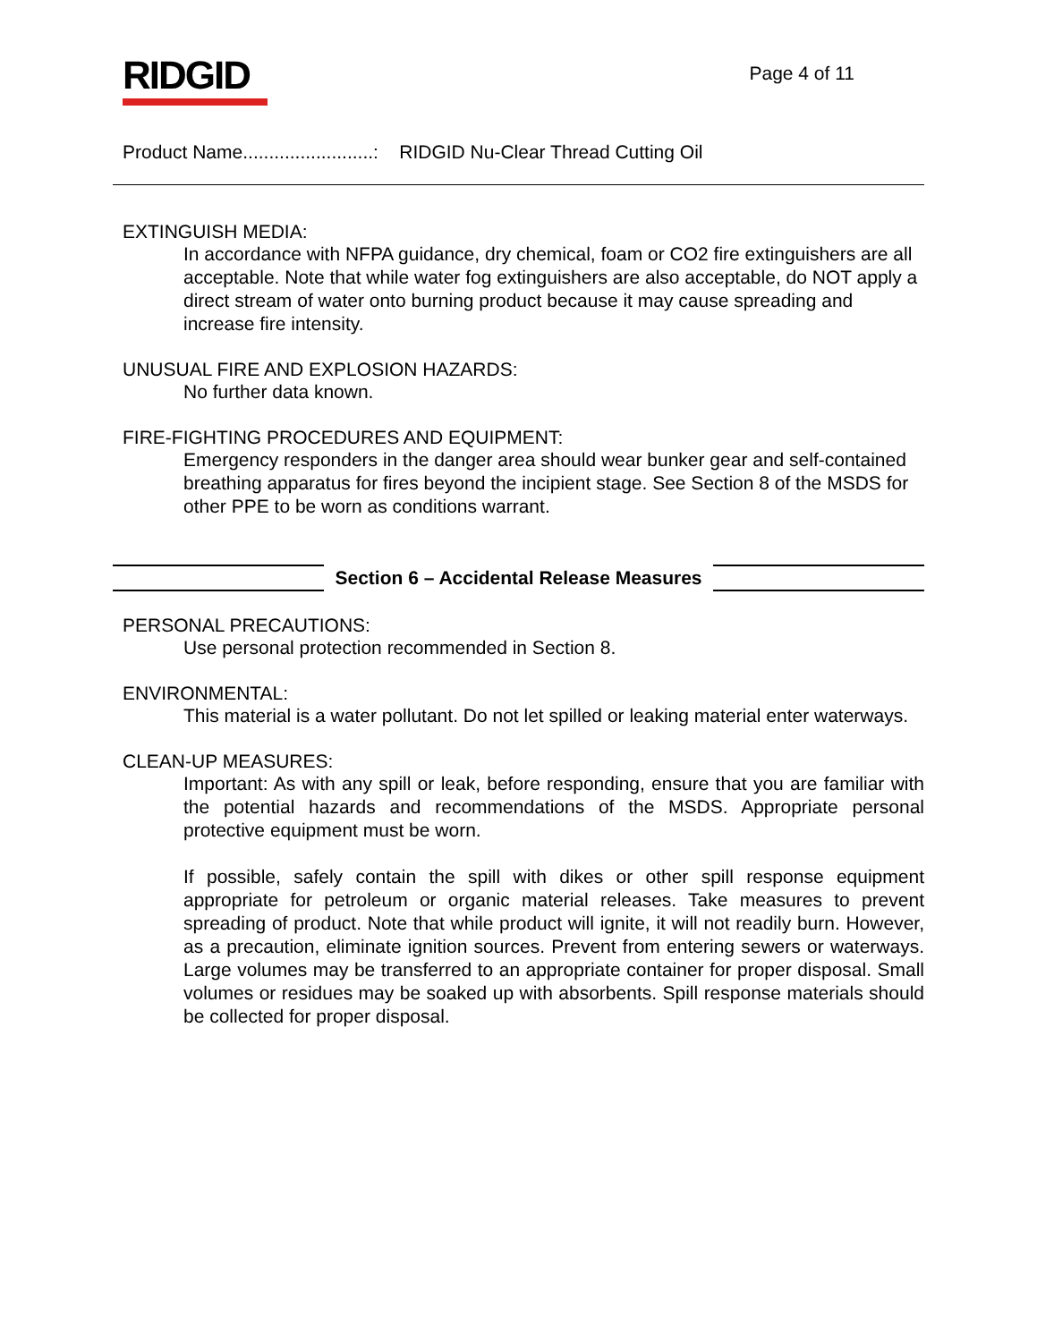RIDGID
Page 4 of 11
Product Name.........................: RIDGID Nu-Clear Thread Cutting Oil
EXTINGUISH MEDIA:
In accordance with NFPA guidance, dry chemical, foam or CO2 fire extinguishers are all acceptable. Note that while water fog extinguishers are also acceptable, do NOT apply a direct stream of water onto burning product because it may cause spreading and increase fire intensity.
UNUSUAL FIRE AND EXPLOSION HAZARDS:
No further data known.
FIRE-FIGHTING PROCEDURES AND EQUIPMENT:
Emergency responders in the danger area should wear bunker gear and self-contained breathing apparatus for fires beyond the incipient stage. See Section 8 of the MSDS for other PPE to be worn as conditions warrant.
Section 6 – Accidental Release Measures
PERSONAL PRECAUTIONS:
Use personal protection recommended in Section 8.
ENVIRONMENTAL:
This material is a water pollutant. Do not let spilled or leaking material enter waterways.
CLEAN-UP MEASURES:
Important: As with any spill or leak, before responding, ensure that you are familiar with the potential hazards and recommendations of the MSDS. Appropriate personal protective equipment must be worn.
If possible, safely contain the spill with dikes or other spill response equipment appropriate for petroleum or organic material releases. Take measures to prevent spreading of product. Note that while product will ignite, it will not readily burn. However, as a precaution, eliminate ignition sources. Prevent from entering sewers or waterways. Large volumes may be transferred to an appropriate container for proper disposal. Small volumes or residues may be soaked up with absorbents. Spill response materials should be collected for proper disposal.